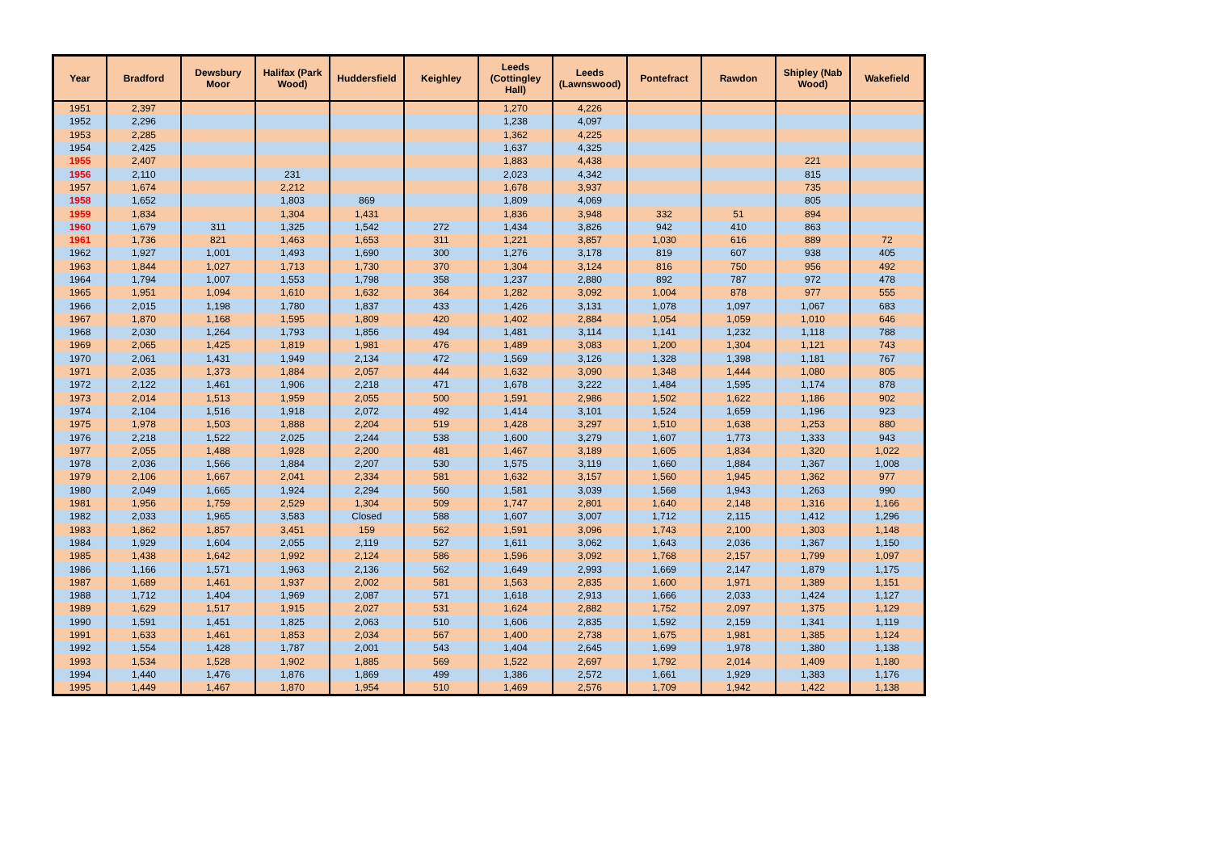| Year | Bradford | Dewsbury Moor | Halifax (Park Wood) | Huddersfield | Keighley | Leeds (Cottingley Hall) | Leeds (Lawnswood) | Pontefract | Rawdon | Shipley (Nab Wood) | Wakefield |
| --- | --- | --- | --- | --- | --- | --- | --- | --- | --- | --- | --- |
| 1951 | 2,397 | | | | | 1,270 | 4,226 | | | | |
| 1952 | 2,296 | | | | | 1,238 | 4,097 | | | | |
| 1953 | 2,285 | | | | | 1,362 | 4,225 | | | | |
| 1954 | 2,425 | | | | | 1,637 | 4,325 | | | | |
| 1955 | 2,407 | | | | | 1,883 | 4,438 | | | 221 | |
| 1956 | 2,110 | | 231 | | | 2,023 | 4,342 | | | 815 | |
| 1957 | 1,674 | | 2,212 | | | 1,678 | 3,937 | | | 735 | |
| 1958 | 1,652 | | 1,803 | 869 | | 1,809 | 4,069 | | | 805 | |
| 1959 | 1,834 | | 1,304 | 1,431 | | 1,836 | 3,948 | 332 | 51 | 894 | |
| 1960 | 1,679 | 311 | 1,325 | 1,542 | 272 | 1,434 | 3,826 | 942 | 410 | 863 | |
| 1961 | 1,736 | 821 | 1,463 | 1,653 | 311 | 1,221 | 3,857 | 1,030 | 616 | 889 | 72 |
| 1962 | 1,927 | 1,001 | 1,493 | 1,690 | 300 | 1,276 | 3,178 | 819 | 607 | 938 | 405 |
| 1963 | 1,844 | 1,027 | 1,713 | 1,730 | 370 | 1,304 | 3,124 | 816 | 750 | 956 | 492 |
| 1964 | 1,794 | 1,007 | 1,553 | 1,798 | 358 | 1,237 | 2,880 | 892 | 787 | 972 | 478 |
| 1965 | 1,951 | 1,094 | 1,610 | 1,632 | 364 | 1,282 | 3,092 | 1,004 | 878 | 977 | 555 |
| 1966 | 2,015 | 1,198 | 1,780 | 1,837 | 433 | 1,426 | 3,131 | 1,078 | 1,097 | 1,067 | 683 |
| 1967 | 1,870 | 1,168 | 1,595 | 1,809 | 420 | 1,402 | 2,884 | 1,054 | 1,059 | 1,010 | 646 |
| 1968 | 2,030 | 1,264 | 1,793 | 1,856 | 494 | 1,481 | 3,114 | 1,141 | 1,232 | 1,118 | 788 |
| 1969 | 2,065 | 1,425 | 1,819 | 1,981 | 476 | 1,489 | 3,083 | 1,200 | 1,304 | 1,121 | 743 |
| 1970 | 2,061 | 1,431 | 1,949 | 2,134 | 472 | 1,569 | 3,126 | 1,328 | 1,398 | 1,181 | 767 |
| 1971 | 2,035 | 1,373 | 1,884 | 2,057 | 444 | 1,632 | 3,090 | 1,348 | 1,444 | 1,080 | 805 |
| 1972 | 2,122 | 1,461 | 1,906 | 2,218 | 471 | 1,678 | 3,222 | 1,484 | 1,595 | 1,174 | 878 |
| 1973 | 2,014 | 1,513 | 1,959 | 2,055 | 500 | 1,591 | 2,986 | 1,502 | 1,622 | 1,186 | 902 |
| 1974 | 2,104 | 1,516 | 1,918 | 2,072 | 492 | 1,414 | 3,101 | 1,524 | 1,659 | 1,196 | 923 |
| 1975 | 1,978 | 1,503 | 1,888 | 2,204 | 519 | 1,428 | 3,297 | 1,510 | 1,638 | 1,253 | 880 |
| 1976 | 2,218 | 1,522 | 2,025 | 2,244 | 538 | 1,600 | 3,279 | 1,607 | 1,773 | 1,333 | 943 |
| 1977 | 2,055 | 1,488 | 1,928 | 2,200 | 481 | 1,467 | 3,189 | 1,605 | 1,834 | 1,320 | 1,022 |
| 1978 | 2,036 | 1,566 | 1,884 | 2,207 | 530 | 1,575 | 3,119 | 1,660 | 1,884 | 1,367 | 1,008 |
| 1979 | 2,106 | 1,667 | 2,041 | 2,334 | 581 | 1,632 | 3,157 | 1,560 | 1,945 | 1,362 | 977 |
| 1980 | 2,049 | 1,665 | 1,924 | 2,294 | 560 | 1,581 | 3,039 | 1,568 | 1,943 | 1,263 | 990 |
| 1981 | 1,956 | 1,759 | 2,529 | 1,304 | 509 | 1,747 | 2,801 | 1,640 | 2,148 | 1,316 | 1,166 |
| 1982 | 2,033 | 1,965 | 3,583 | Closed | 588 | 1,607 | 3,007 | 1,712 | 2,115 | 1,412 | 1,296 |
| 1983 | 1,862 | 1,857 | 3,451 | 159 | 562 | 1,591 | 3,096 | 1,743 | 2,100 | 1,303 | 1,148 |
| 1984 | 1,929 | 1,604 | 2,055 | 2,119 | 527 | 1,611 | 3,062 | 1,643 | 2,036 | 1,367 | 1,150 |
| 1985 | 1,438 | 1,642 | 1,992 | 2,124 | 586 | 1,596 | 3,092 | 1,768 | 2,157 | 1,799 | 1,097 |
| 1986 | 1,166 | 1,571 | 1,963 | 2,136 | 562 | 1,649 | 2,993 | 1,669 | 2,147 | 1,879 | 1,175 |
| 1987 | 1,689 | 1,461 | 1,937 | 2,002 | 581 | 1,563 | 2,835 | 1,600 | 1,971 | 1,389 | 1,151 |
| 1988 | 1,712 | 1,404 | 1,969 | 2,087 | 571 | 1,618 | 2,913 | 1,666 | 2,033 | 1,424 | 1,127 |
| 1989 | 1,629 | 1,517 | 1,915 | 2,027 | 531 | 1,624 | 2,882 | 1,752 | 2,097 | 1,375 | 1,129 |
| 1990 | 1,591 | 1,451 | 1,825 | 2,063 | 510 | 1,606 | 2,835 | 1,592 | 2,159 | 1,341 | 1,119 |
| 1991 | 1,633 | 1,461 | 1,853 | 2,034 | 567 | 1,400 | 2,738 | 1,675 | 1,981 | 1,385 | 1,124 |
| 1992 | 1,554 | 1,428 | 1,787 | 2,001 | 543 | 1,404 | 2,645 | 1,699 | 1,978 | 1,380 | 1,138 |
| 1993 | 1,534 | 1,528 | 1,902 | 1,885 | 569 | 1,522 | 2,697 | 1,792 | 2,014 | 1,409 | 1,180 |
| 1994 | 1,440 | 1,476 | 1,876 | 1,869 | 499 | 1,386 | 2,572 | 1,661 | 1,929 | 1,383 | 1,176 |
| 1995 | 1,449 | 1,467 | 1,870 | 1,954 | 510 | 1,469 | 2,576 | 1,709 | 1,942 | 1,422 | 1,138 |